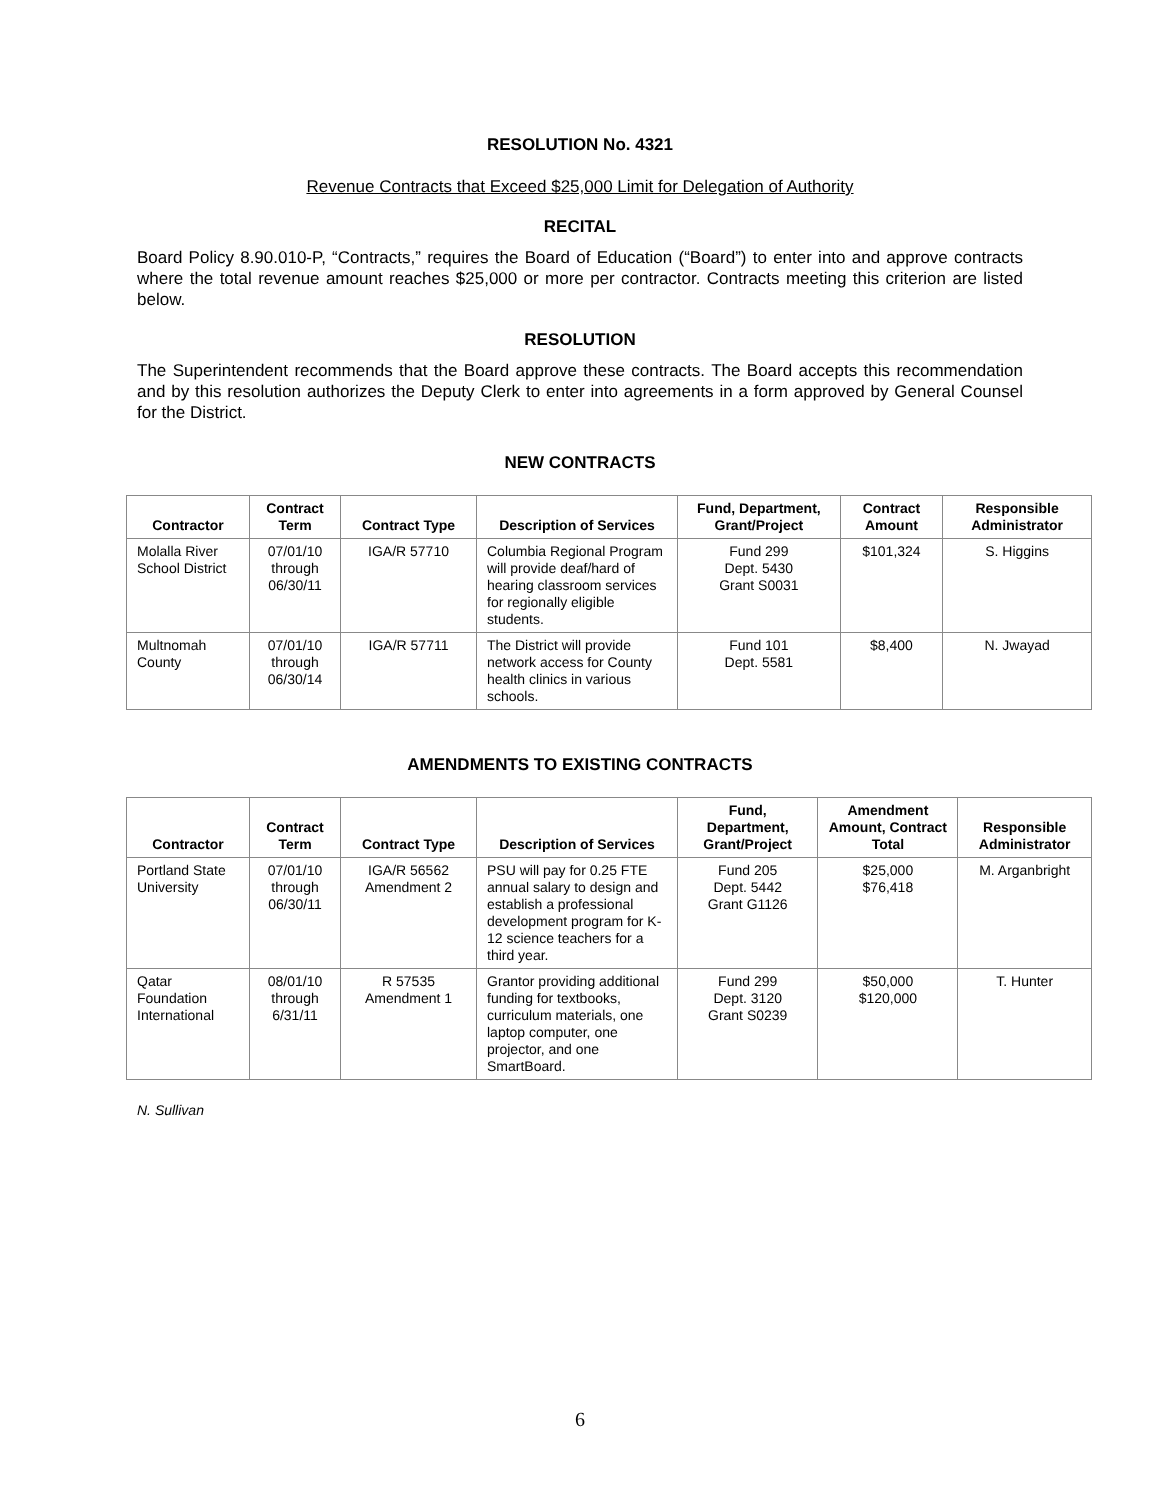RESOLUTION No. 4321
Revenue Contracts that Exceed $25,000 Limit for Delegation of Authority
RECITAL
Board Policy 8.90.010-P, “Contracts,” requires the Board of Education (“Board”) to enter into and approve contracts where the total revenue amount reaches $25,000 or more per contractor. Contracts meeting this criterion are listed below.
RESOLUTION
The Superintendent recommends that the Board approve these contracts. The Board accepts this recommendation and by this resolution authorizes the Deputy Clerk to enter into agreements in a form approved by General Counsel for the District.
NEW CONTRACTS
| Contractor | Contract Term | Contract Type | Description of Services | Fund, Department, Grant/Project | Contract Amount | Responsible Administrator |
| --- | --- | --- | --- | --- | --- | --- |
| Molalla River School District | 07/01/10 through 06/30/11 | IGA/R 57710 | Columbia Regional Program will provide deaf/hard of hearing classroom services for regionally eligible students. | Fund 299 Dept. 5430 Grant S0031 | $101,324 | S. Higgins |
| Multnomah County | 07/01/10 through 06/30/14 | IGA/R 57711 | The District will provide network access for County health clinics in various schools. | Fund 101 Dept. 5581 | $8,400 | N. Jwayad |
AMENDMENTS TO EXISTING CONTRACTS
| Contractor | Contract Term | Contract Type | Description of Services | Fund, Department, Grant/Project | Amendment Amount, Contract Total | Responsible Administrator |
| --- | --- | --- | --- | --- | --- | --- |
| Portland State University | 07/01/10 through 06/30/11 | IGA/R 56562 Amendment 2 | PSU will pay for 0.25 FTE annual salary to design and establish a professional development program for K-12 science teachers for a third year. | Fund 205 Dept. 5442 Grant G1126 | $25,000 $76,418 | M. Arganbright |
| Qatar Foundation International | 08/01/10 through 6/31/11 | R 57535 Amendment 1 | Grantor providing additional funding for textbooks, curriculum materials, one laptop computer, one projector, and one SmartBoard. | Fund 299 Dept. 3120 Grant S0239 | $50,000 $120,000 | T. Hunter |
N. Sullivan
6